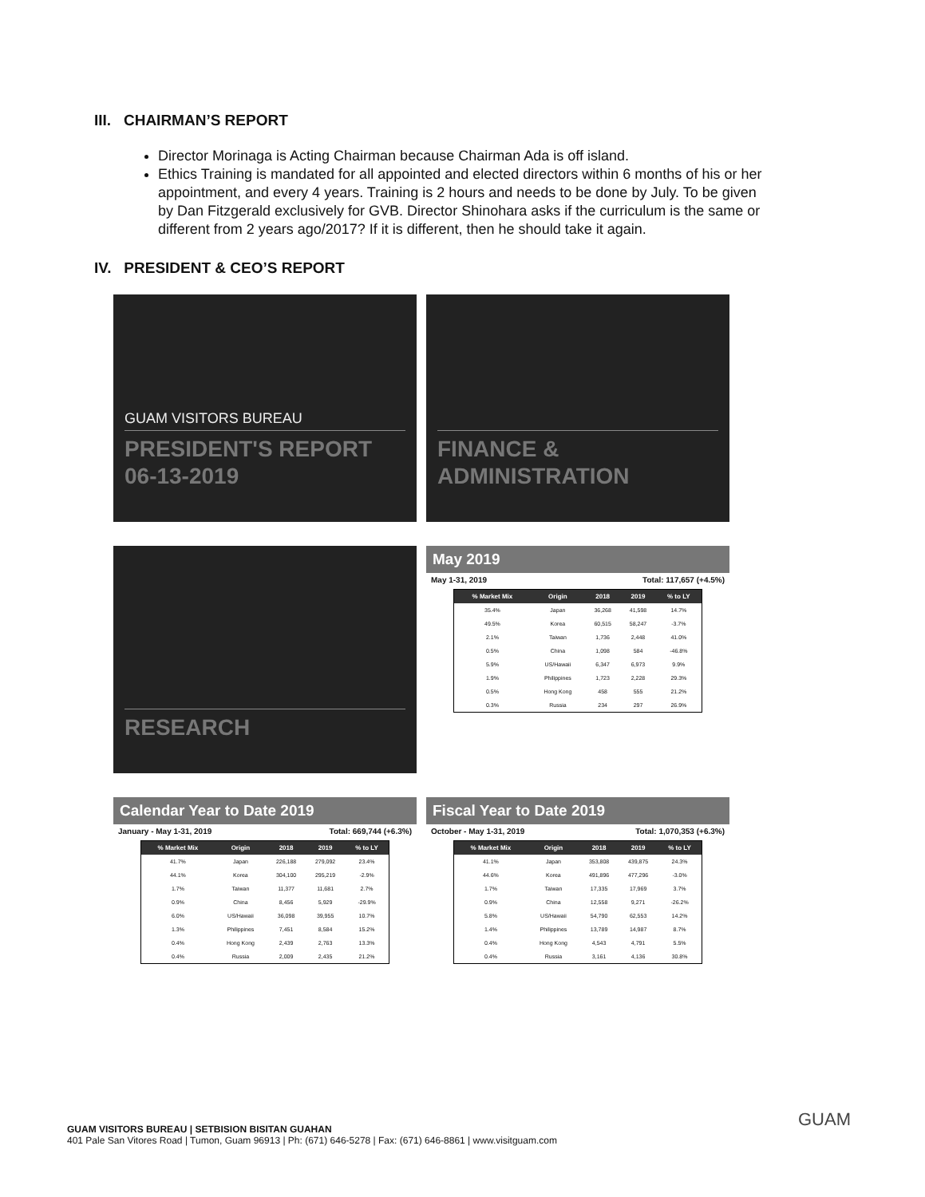III. CHAIRMAN’S REPORT
Director Morinaga is Acting Chairman because Chairman Ada is off island.
Ethics Training is mandated for all appointed and elected directors within 6 months of his or her appointment, and every 4 years. Training is 2 hours and needs to be done by July. To be given by Dan Fitzgerald exclusively for GVB. Director Shinohara asks if the curriculum is the same or different from 2 years ago/2017? If it is different, then he should take it again.
IV. PRESIDENT & CEO’S REPORT
GUAM VISITORS BUREAU
PRESIDENT'S REPORT
06-13-2019
FINANCE &
ADMINISTRATION
RESEARCH
May 2019
May 1-31, 2019 Total: 117,657 (+4.5%)
| % Market Mix | Origin | 2018 | 2019 | % to LY |
| --- | --- | --- | --- | --- |
| 35.4% | Japan | 36,268 | 41,598 | 14.7% |
| 49.5% | Korea | 60,515 | 58,247 | -3.7% |
| 2.1% | Taiwan | 1,736 | 2,448 | 41.0% |
| 0.5% | China | 1,098 | 584 | -46.8% |
| 5.9% | US/Hawaii | 6,347 | 6,973 | 9.9% |
| 1.9% | Philippines | 1,723 | 2,228 | 29.3% |
| 0.5% | Hong Kong | 458 | 555 | 21.2% |
| 0.3% | Russia | 234 | 297 | 26.9% |
Calendar Year to Date 2019
January - May 1-31, 2019 Total: 669,744 (+6.3%)
| % Market Mix | Origin | 2018 | 2019 | % to LY |
| --- | --- | --- | --- | --- |
| 41.7% | Japan | 226,188 | 279,092 | 23.4% |
| 44.1% | Korea | 304,100 | 295,219 | -2.9% |
| 1.7% | Taiwan | 11,377 | 11,681 | 2.7% |
| 0.9% | China | 8,456 | 5,929 | -29.9% |
| 6.0% | US/Hawaii | 36,098 | 39,955 | 10.7% |
| 1.3% | Philippines | 7,451 | 8,584 | 15.2% |
| 0.4% | Hong Kong | 2,439 | 2,763 | 13.3% |
| 0.4% | Russia | 2,009 | 2,435 | 21.2% |
Fiscal Year to Date 2019
October - May 1-31, 2019 Total: 1,070,353 (+6.3%)
| % Market Mix | Origin | 2018 | 2019 | % to LY |
| --- | --- | --- | --- | --- |
| 41.1% | Japan | 353,808 | 439,875 | 24.3% |
| 44.6% | Korea | 491,896 | 477,296 | -3.0% |
| 1.7% | Taiwan | 17,335 | 17,969 | 3.7% |
| 0.9% | China | 12,558 | 9,271 | -26.2% |
| 5.8% | US/Hawaii | 54,790 | 62,553 | 14.2% |
| 1.4% | Philippines | 13,789 | 14,987 | 8.7% |
| 0.4% | Hong Kong | 4,543 | 4,791 | 5.5% |
| 0.4% | Russia | 3,161 | 4,136 | 30.8% |
GUAM VISITORS BUREAU | SETBISION BISITAN GUAHAN
401 Pale San Vitores Road | Tumon, Guam 96913 | Ph: (671) 646-5278 | Fax: (671) 646-8861 | www.visitguam.com
GUAM